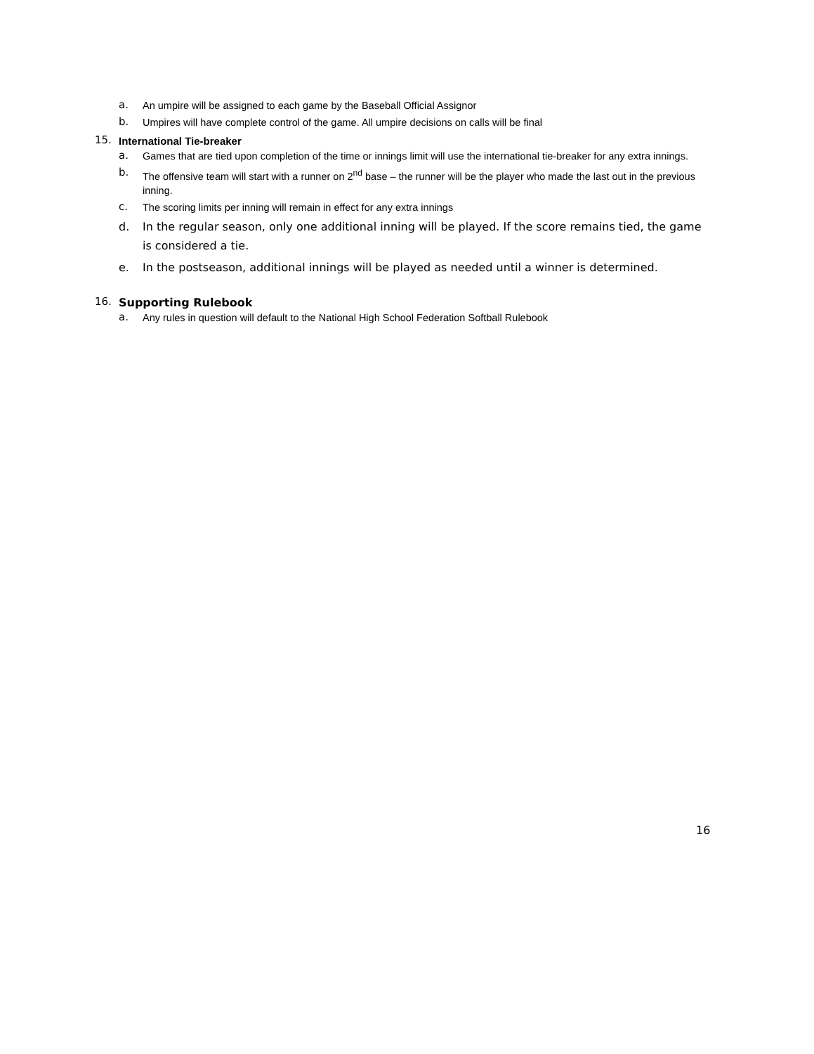a.
An umpire will be assigned to each game by the Baseball Official Assignor
b.
Umpires will have complete control of the game. All umpire decisions on calls will be final
15.
International Tie-breaker
a.
Games that are tied upon completion of the time or innings limit will use the international tie-breaker for any extra innings.
b.
The offensive team will start with a runner on 2<sup>nd</sup> base – the runner will be the player who made the last out in the previous inning.
c.
The scoring limits per inning will remain in effect for any extra innings
d. In the regular season, only one additional inning will be played. If the score remains tied, the game is considered a tie.
e. In the postseason, additional innings will be played as needed until a winner is determined.
16.
Supporting Rulebook
a.
Any rules in question will default to the National High School Federation Softball Rulebook
16